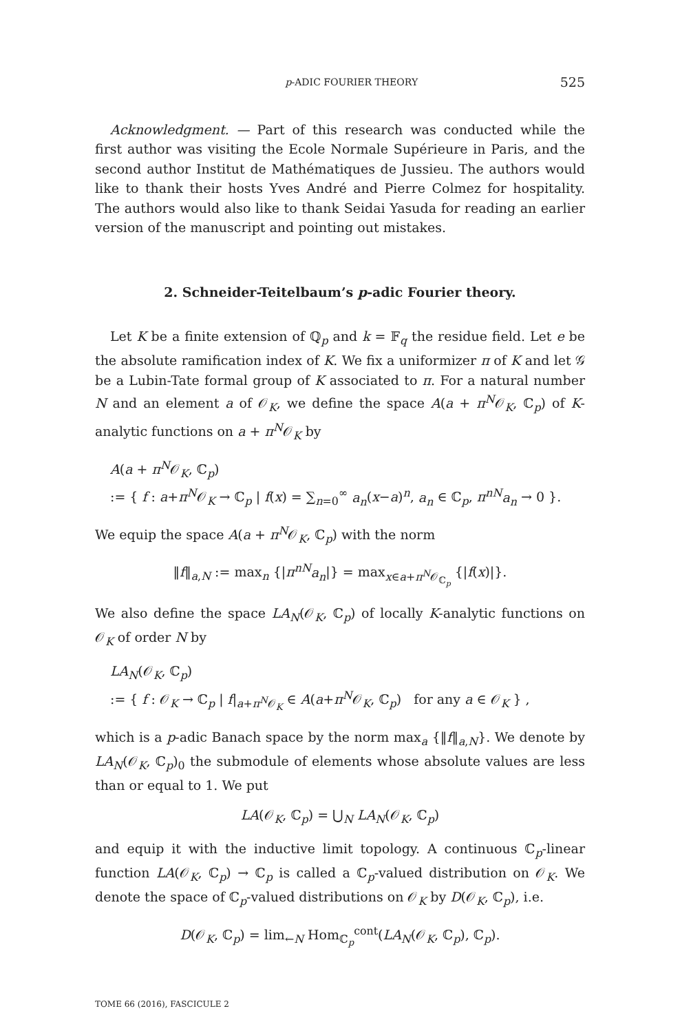p-ADIC FOURIER THEORY 525
Acknowledgment. — Part of this research was conducted while the first author was visiting the Ecole Normale Supérieure in Paris, and the second author Institut de Mathématiques de Jussieu. The authors would like to thank their hosts Yves André and Pierre Colmez for hospitality. The authors would also like to thank Seidai Yasuda for reading an earlier version of the manuscript and pointing out mistakes.
2. Schneider-Teitelbaum’s p-adic Fourier theory.
Let K be a finite extension of ℚ<sub>p</sub> and k = 𝔽<sub>q</sub> the residue field. Let e be the absolute ramification index of K. We fix a uniformizer π of K and let 𝒢 be a Lubin-Tate formal group of K associated to π. For a natural number N and an element a of 𝒪<sub>K</sub>, we define the space A(a + π<sup>N</sup>𝒪<sub>K</sub>, ℂ<sub>p</sub>) of K-analytic functions on a + π<sup>N</sup>𝒪<sub>K</sub> by
A(a + π<sup>N</sup>𝒪<sub>K</sub>, ℂ<sub>p</sub>)
:= { f : a+π<sup>N</sup>𝒪<sub>K</sub> → ℂ<sub>p</sub> | f(x) = ∑<sub>n=0</sub><sup>∞</sup> a<sub>n</sub>(x−a)<sup>n</sup>, a<sub>n</sub> ∈ ℂ<sub>p</sub>, π<sup>nN</sup>a<sub>n</sub> → 0 }.
We equip the space A(a + π<sup>N</sup>𝒪<sub>K</sub>, ℂ<sub>p</sub>) with the norm
‖f‖<sub>a,N</sub> := max<sub>n</sub> {|π<sup>nN</sup>a<sub>n</sub>|} = max<sub>x∈a+π<sup>N</sup>𝒪<sub>ℂ<sub>p</sub></sub></sub> {|f(x)|}.
We also define the space LA<sub>N</sub>(𝒪<sub>K</sub>, ℂ<sub>p</sub>) of locally K-analytic functions on 𝒪<sub>K</sub> of order N by
LA<sub>N</sub>(𝒪<sub>K</sub>, ℂ<sub>p</sub>)
:= { f : 𝒪<sub>K</sub> → ℂ<sub>p</sub> | f|<sub>a+π<sup>N</sup>𝒪<sub>K</sub></sub> ∈ A(a+π<sup>N</sup>𝒪<sub>K</sub>, ℂ<sub>p</sub>) for any a ∈ 𝒪<sub>K</sub> } ,
which is a p-adic Banach space by the norm max<sub>a</sub> {‖f‖<sub>a,N</sub>}. We denote by LA<sub>N</sub>(𝒪<sub>K</sub>, ℂ<sub>p</sub>)<sub>0</sub> the submodule of elements whose absolute values are less than or equal to 1. We put
LA(𝒪<sub>K</sub>, ℂ<sub>p</sub>) = ⋃<sub>N</sub> LA<sub>N</sub>(𝒪<sub>K</sub>, ℂ<sub>p</sub>)
and equip it with the inductive limit topology. A continuous ℂ<sub>p</sub>-linear function LA(𝒪<sub>K</sub>, ℂ<sub>p</sub>) → ℂ<sub>p</sub> is called a ℂ<sub>p</sub>-valued distribution on 𝒪<sub>K</sub>. We denote the space of ℂ<sub>p</sub>-valued distributions on 𝒪<sub>K</sub> by D(𝒪<sub>K</sub>, ℂ<sub>p</sub>), i.e.
D(𝒪<sub>K</sub>, ℂ<sub>p</sub>) = lim<sub>←N</sub> Hom<sub>ℂ<sub>p</sub></sub><sup>cont</sup>(LA<sub>N</sub>(𝒪<sub>K</sub>, ℂ<sub>p</sub>), ℂ<sub>p</sub>).
TOME 66 (2016), FASCICULE 2